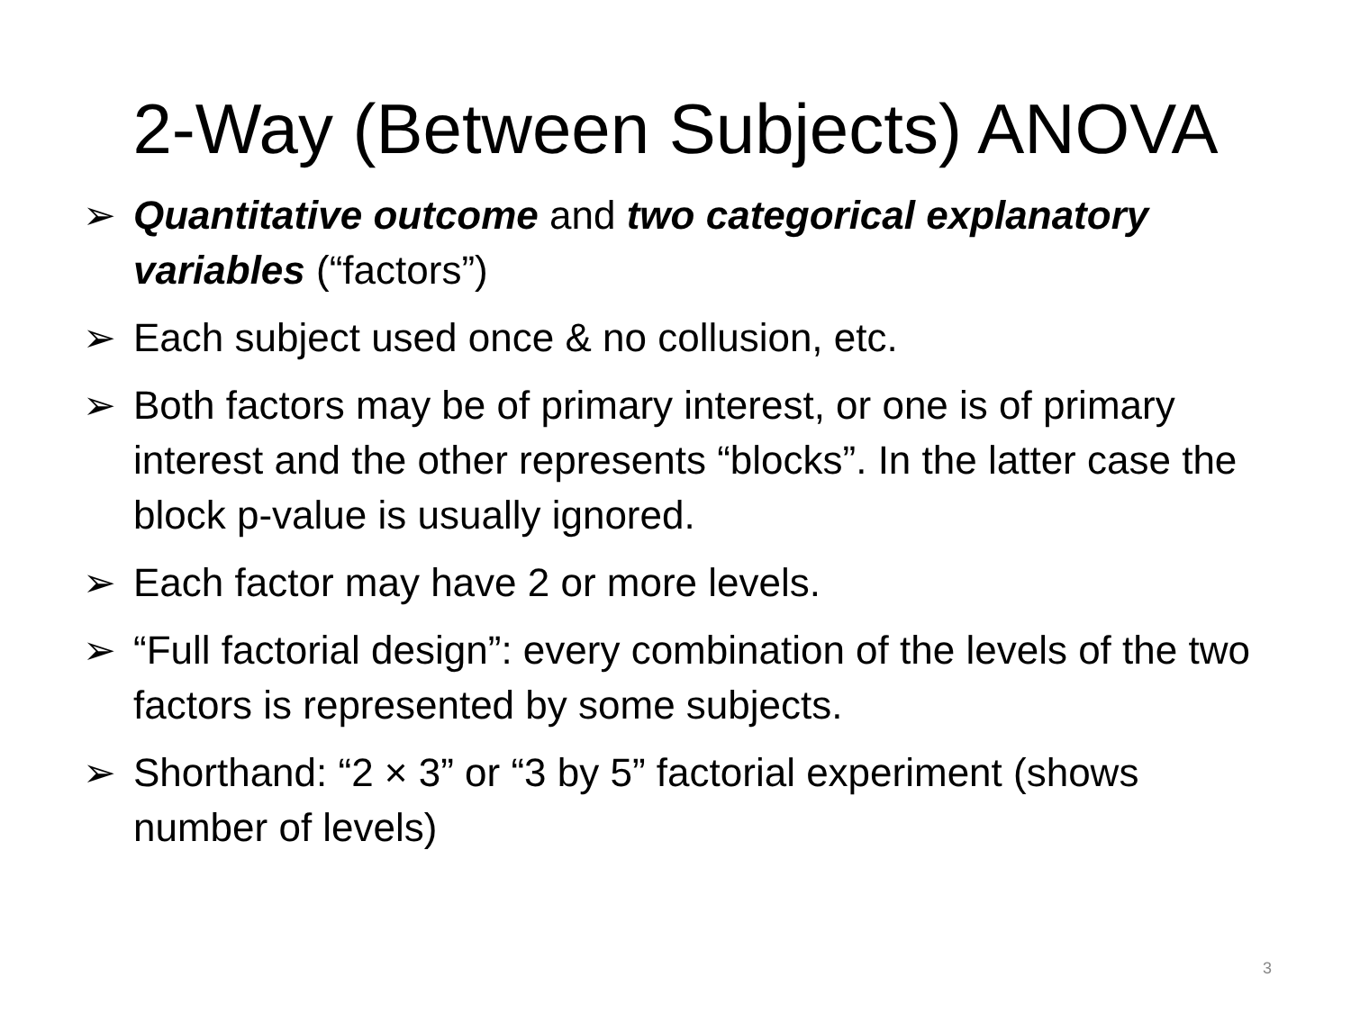2-Way (Between Subjects) ANOVA
➢ Quantitative outcome and two categorical explanatory variables (“factors”)
➢ Each subject used once & no collusion, etc.
➢ Both factors may be of primary interest, or one is of primary interest and the other represents “blocks”. In the latter case the block p-value is usually ignored.
➢ Each factor may have 2 or more levels.
➢ “Full factorial design”: every combination of the levels of the two factors is represented by some subjects.
➢ Shorthand: “2 × 3” or “3 by 5” factorial experiment (shows number of levels)
3